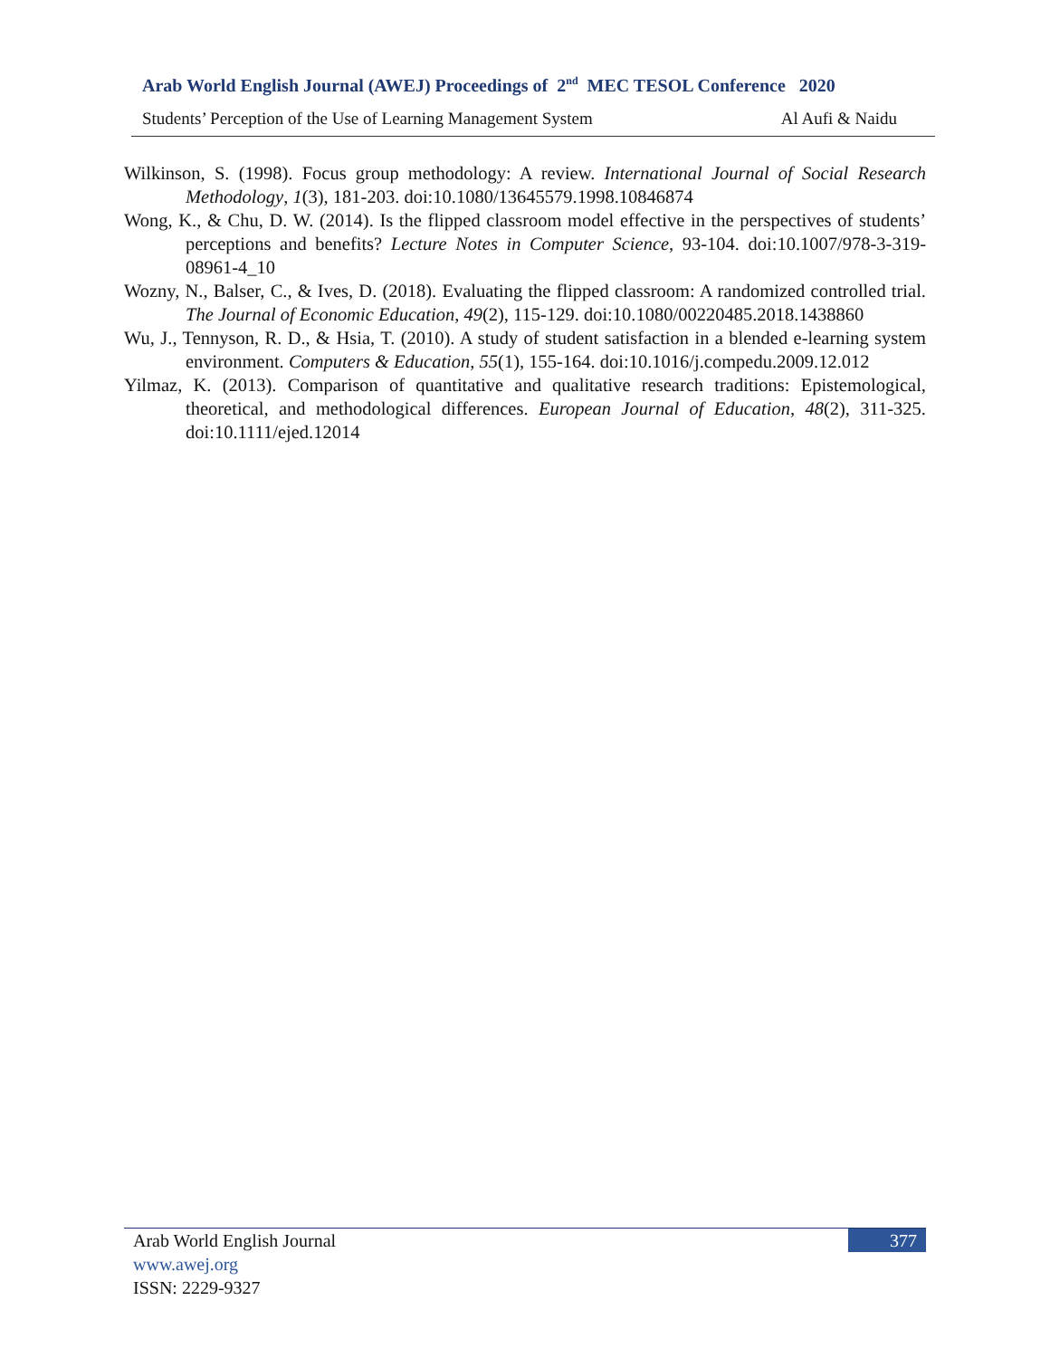Arab World English Journal (AWEJ) Proceedings of 2<sup>nd</sup> MEC TESOL Conference 2020
Students’ Perception of the Use of Learning Management System Al Aufi & Naidu
Wilkinson, S. (1998). Focus group methodology: A review. International Journal of Social Research Methodology, 1(3), 181-203. doi:10.1080/13645579.1998.10846874
Wong, K., & Chu, D. W. (2014). Is the flipped classroom model effective in the perspectives of students’ perceptions and benefits? Lecture Notes in Computer Science, 93-104. doi:10.1007/978-3-319-08961-4_10
Wozny, N., Balser, C., & Ives, D. (2018). Evaluating the flipped classroom: A randomized controlled trial. The Journal of Economic Education, 49(2), 115-129. doi:10.1080/00220485.2018.1438860
Wu, J., Tennyson, R. D., & Hsia, T. (2010). A study of student satisfaction in a blended e-learning system environment. Computers & Education, 55(1), 155-164. doi:10.1016/j.compedu.2009.12.012
Yilmaz, K. (2013). Comparison of quantitative and qualitative research traditions: Epistemological, theoretical, and methodological differences. European Journal of Education, 48(2), 311-325. doi:10.1111/ejed.12014
377
Arab World English Journal
www.awej.org
ISSN: 2229-9327